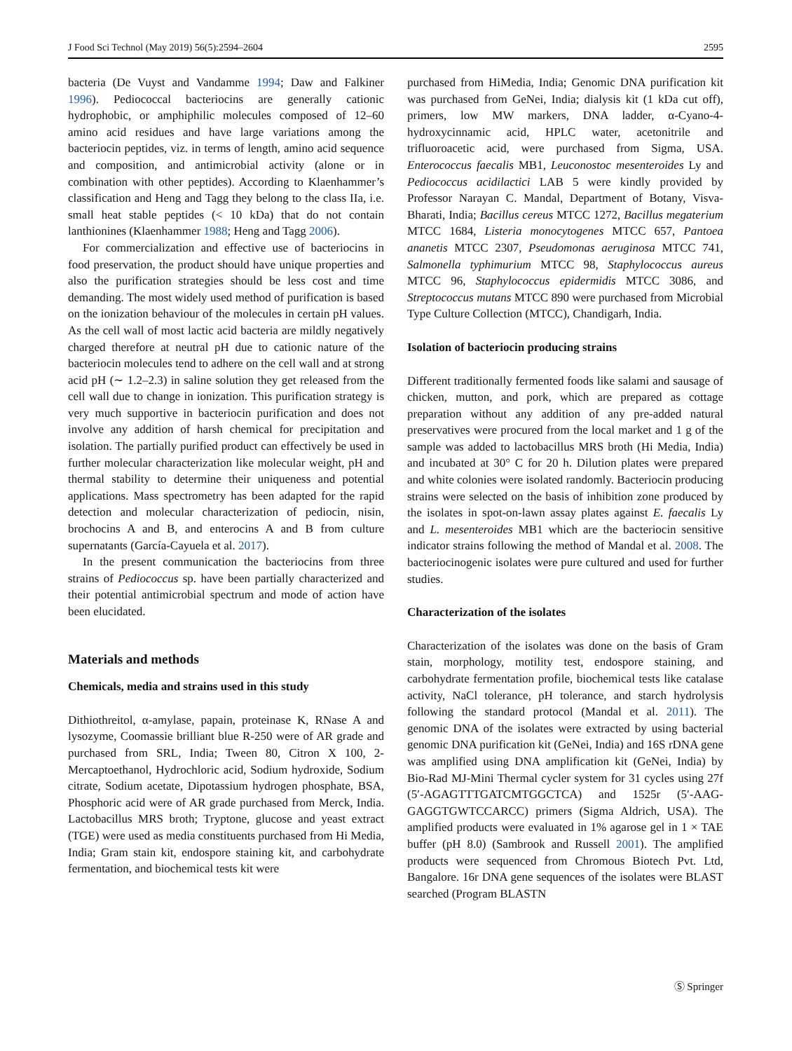J Food Sci Technol (May 2019) 56(5):2594–2604 2595
bacteria (De Vuyst and Vandamme 1994; Daw and Falkiner 1996). Pediococcal bacteriocins are generally cationic hydrophobic, or amphiphilic molecules composed of 12–60 amino acid residues and have large variations among the bacteriocin peptides, viz. in terms of length, amino acid sequence and composition, and antimicrobial activity (alone or in combination with other peptides). According to Klaenhammer’s classification and Heng and Tagg they belong to the class IIa, i.e. small heat stable peptides (< 10 kDa) that do not contain lanthionines (Klaenhammer 1988; Heng and Tagg 2006).
For commercialization and effective use of bacteriocins in food preservation, the product should have unique properties and also the purification strategies should be less cost and time demanding. The most widely used method of purification is based on the ionization behaviour of the molecules in certain pH values. As the cell wall of most lactic acid bacteria are mildly negatively charged therefore at neutral pH due to cationic nature of the bacteriocin molecules tend to adhere on the cell wall and at strong acid pH (∼ 1.2–2.3) in saline solution they get released from the cell wall due to change in ionization. This purification strategy is very much supportive in bacteriocin purification and does not involve any addition of harsh chemical for precipitation and isolation. The partially purified product can effectively be used in further molecular characterization like molecular weight, pH and thermal stability to determine their uniqueness and potential applications. Mass spectrometry has been adapted for the rapid detection and molecular characterization of pediocin, nisin, brochocins A and B, and enterocins A and B from culture supernatants (García-Cayuela et al. 2017).
In the present communication the bacteriocins from three strains of Pediococcus sp. have been partially characterized and their potential antimicrobial spectrum and mode of action have been elucidated.
Materials and methods
Chemicals, media and strains used in this study
Dithiothreitol, α-amylase, papain, proteinase K, RNase A and lysozyme, Coomassie brilliant blue R-250 were of AR grade and purchased from SRL, India; Tween 80, Citron X 100, 2-Mercaptoethanol, Hydrochloric acid, Sodium hydroxide, Sodium citrate, Sodium acetate, Dipotassium hydrogen phosphate, BSA, Phosphoric acid were of AR grade purchased from Merck, India. Lactobacillus MRS broth; Tryptone, glucose and yeast extract (TGE) were used as media constituents purchased from Hi Media, India; Gram stain kit, endospore staining kit, and carbohydrate fermentation, and biochemical tests kit were
purchased from HiMedia, India; Genomic DNA purification kit was purchased from GeNei, India; dialysis kit (1 kDa cut off), primers, low MW markers, DNA ladder, α-Cyano-4-hydroxycinnamic acid, HPLC water, acetonitrile and trifluoroacetic acid, were purchased from Sigma, USA. Enterococcus faecalis MB1, Leuconostoc mesenteroides Ly and Pediococcus acidilactici LAB 5 were kindly provided by Professor Narayan C. Mandal, Department of Botany, Visva-Bharati, India; Bacillus cereus MTCC 1272, Bacillus megaterium MTCC 1684, Listeria monocytogenes MTCC 657, Pantoea ananetis MTCC 2307, Pseudomonas aeruginosa MTCC 741, Salmonella typhimurium MTCC 98, Staphylococcus aureus MTCC 96, Staphylococcus epidermidis MTCC 3086, and Streptococcus mutans MTCC 890 were purchased from Microbial Type Culture Collection (MTCC), Chandigarh, India.
Isolation of bacteriocin producing strains
Different traditionally fermented foods like salami and sausage of chicken, mutton, and pork, which are prepared as cottage preparation without any addition of any pre-added natural preservatives were procured from the local market and 1 g of the sample was added to lactobacillus MRS broth (Hi Media, India) and incubated at 30° C for 20 h. Dilution plates were prepared and white colonies were isolated randomly. Bacteriocin producing strains were selected on the basis of inhibition zone produced by the isolates in spot-on-lawn assay plates against E. faecalis Ly and L. mesenteroides MB1 which are the bacteriocin sensitive indicator strains following the method of Mandal et al. 2008. The bacteriocinogenic isolates were pure cultured and used for further studies.
Characterization of the isolates
Characterization of the isolates was done on the basis of Gram stain, morphology, motility test, endospore staining, and carbohydrate fermentation profile, biochemical tests like catalase activity, NaCl tolerance, pH tolerance, and starch hydrolysis following the standard protocol (Mandal et al. 2011). The genomic DNA of the isolates were extracted by using bacterial genomic DNA purification kit (GeNei, India) and 16S rDNA gene was amplified using DNA amplification kit (GeNei, India) by Bio-Rad MJ-Mini Thermal cycler system for 31 cycles using 27f (5′-AGAGTTTGATCMTGGCTCA) and 1525r (5′-AAG-GAGGTGWTCCARCC) primers (Sigma Aldrich, USA). The amplified products were evaluated in 1% agarose gel in 1 × TAE buffer (pH 8.0) (Sambrook and Russell 2001). The amplified products were sequenced from Chromous Biotech Pvt. Ltd, Bangalore. 16r DNA gene sequences of the isolates were BLAST searched (Program BLASTN
Ⓢ Springer